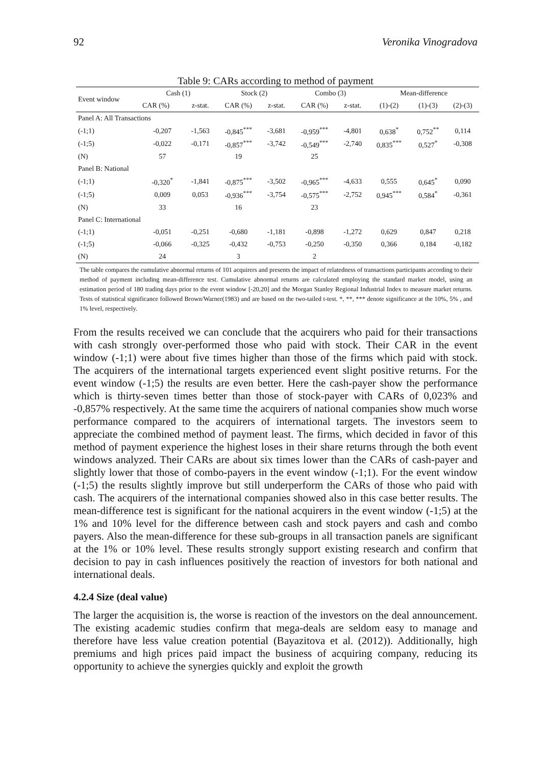92 Veronika Vinogradova
Table 9: CARs according to method of payment
| Event window | Cash (1) | | Stock (2) | | Combo (3) | | Mean-difference | | |
| --- | --- | --- | --- | --- | --- | --- | --- | --- | --- |
| | CAR (%) | z-stat. | CAR (%) | z-stat. | CAR (%) | z-stat. | (1)-(2) | (1)-(3) | (2)-(3) |
| Panel A: All Transactions | | | | | | | | | |
| (-1;1) | -0,207 | -1,563 | -0,845<sup>***</sup> | -3,681 | -0,959<sup>***</sup> | -4,801 | 0,638<sup>*</sup> | 0,752<sup>**</sup> | 0,114 |
| (-1;5) | -0,022 | -0,171 | -0,857<sup>***</sup> | -3,742 | -0,549<sup>***</sup> | -2,740 | 0,835<sup>***</sup> | 0,527<sup>*</sup> | -0,308 |
| (N) | 57 | | 19 | | 25 | | | | |
| Panel B: National | | | | | | | | | |
| (-1;1) | -0,320<sup>*</sup> | -1,841 | -0,875<sup>***</sup> | -3,502 | -0,965<sup>***</sup> | -4,633 | 0,555 | 0,645<sup>*</sup> | 0,090 |
| (-1;5) | 0,009 | 0,053 | -0,936<sup>***</sup> | -3,754 | -0,575<sup>***</sup> | -2,752 | 0,945<sup>***</sup> | 0,584<sup>*</sup> | -0,361 |
| (N) | 33 | | 16 | | 23 | | | | |
| Panel C: International | | | | | | | | | |
| (-1;1) | -0,051 | -0,251 | -0,680 | -1,181 | -0,898 | -1,272 | 0,629 | 0,847 | 0,218 |
| (-1;5) | -0,066 | -0,325 | -0,432 | -0,753 | -0,250 | -0,350 | 0,366 | 0,184 | -0,182 |
| (N) | 24 | | 3 | | 2 | | | | |
The table compares the cumulative abnormal returns of 101 acquirers and presents the impact of relatedness of transactions participants according to their method of payment including mean-difference test. Cumulative abnormal returns are calculated employing the standard market model, using an estimation period of 180 trading days prior to the event window [-20,20] and the Morgan Stanley Regional Industrial Index to measure market returns. Tests of statistical significance followed Brown/Warner(1983) and are based on the two-tailed t-test. *, **, *** denote significance at the 10%, 5% , and 1% level, respectively.
From the results received we can conclude that the acquirers who paid for their transactions with cash strongly over-performed those who paid with stock. Their CAR in the event window (-1;1) were about five times higher than those of the firms which paid with stock. The acquirers of the international targets experienced event slight positive returns. For the event window (-1;5) the results are even better. Here the cash-payer show the performance which is thirty-seven times better than those of stock-payer with CARs of 0,023% and -0,857% respectively. At the same time the acquirers of national companies show much worse performance compared to the acquirers of international targets. The investors seem to appreciate the combined method of payment least. The firms, which decided in favor of this method of payment experience the highest loses in their share returns through the both event windows analyzed. Their CARs are about six times lower than the CARs of cash-payer and slightly lower that those of combo-payers in the event window (-1;1). For the event window (-1;5) the results slightly improve but still underperform the CARs of those who paid with cash. The acquirers of the international companies showed also in this case better results. The mean-difference test is significant for the national acquirers in the event window (-1;5) at the 1% and 10% level for the difference between cash and stock payers and cash and combo payers. Also the mean-difference for these sub-groups in all transaction panels are significant at the 1% or 10% level. These results strongly support existing research and confirm that decision to pay in cash influences positively the reaction of investors for both national and international deals.
4.2.4 Size (deal value)
The larger the acquisition is, the worse is reaction of the investors on the deal announcement. The existing academic studies confirm that mega-deals are seldom easy to manage and therefore have less value creation potential (Bayazitova et al. (2012)). Additionally, high premiums and high prices paid impact the business of acquiring company, reducing its opportunity to achieve the synergies quickly and exploit the growth